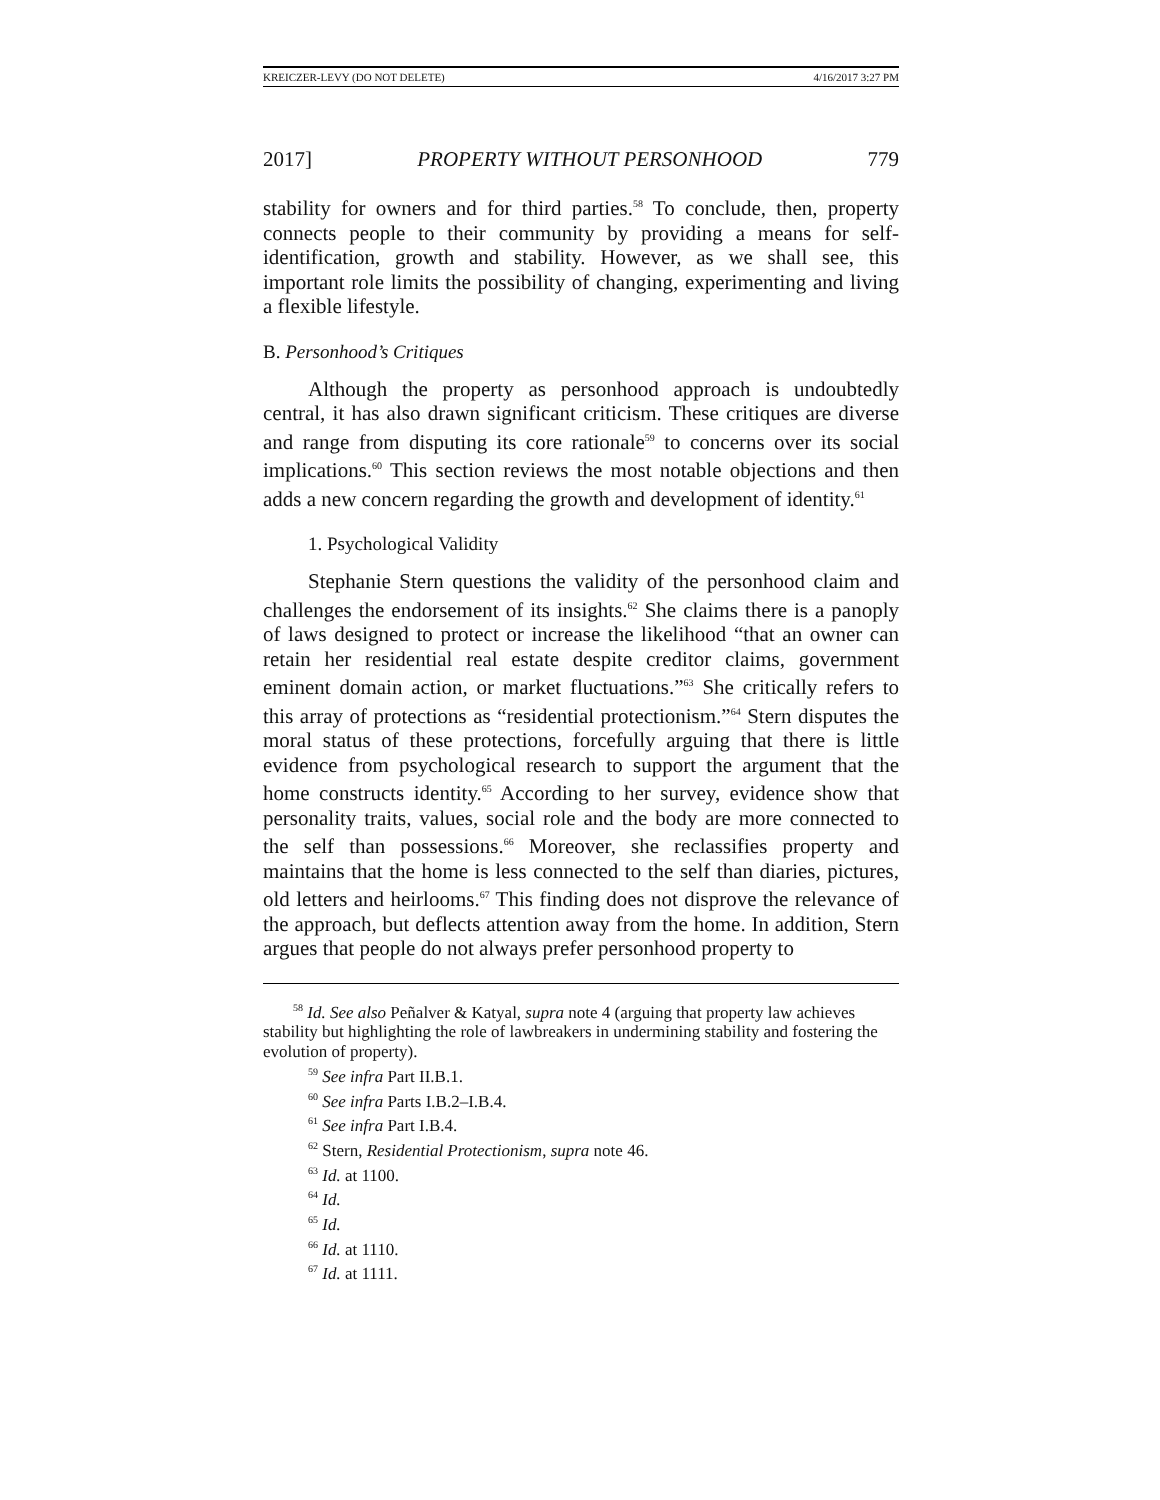KREICZER-LEVY (DO NOT DELETE) 4/16/2017 3:27 PM
2017] PROPERTY WITHOUT PERSONHOOD 779
stability for owners and for third parties.<sup>58</sup> To conclude, then, property connects people to their community by providing a means for self-identification, growth and stability. However, as we shall see, this important role limits the possibility of changing, experimenting and living a flexible lifestyle.
B. Personhood’s Critiques
Although the property as personhood approach is undoubtedly central, it has also drawn significant criticism. These critiques are diverse and range from disputing its core rationale<sup>59</sup> to concerns over its social implications.<sup>60</sup> This section reviews the most notable objections and then adds a new concern regarding the growth and development of identity.<sup>61</sup>
1. Psychological Validity
Stephanie Stern questions the validity of the personhood claim and challenges the endorsement of its insights.<sup>62</sup> She claims there is a panoply of laws designed to protect or increase the likelihood “that an owner can retain her residential real estate despite creditor claims, government eminent domain action, or market fluctuations.”<sup>63</sup> She critically refers to this array of protections as “residential protectionism.”<sup>64</sup> Stern disputes the moral status of these protections, forcefully arguing that there is little evidence from psychological research to support the argument that the home constructs identity.<sup>65</sup> According to her survey, evidence show that personality traits, values, social role and the body are more connected to the self than possessions.<sup>66</sup> Moreover, she reclassifies property and maintains that the home is less connected to the self than diaries, pictures, old letters and heirlooms.<sup>67</sup> This finding does not disprove the relevance of the approach, but deflects attention away from the home. In addition, Stern argues that people do not always prefer personhood property to
<sup>58</sup> Id. See also Peñalver & Katyal, supra note 4 (arguing that property law achieves stability but highlighting the role of lawbreakers in undermining stability and fostering the evolution of property).
<sup>59</sup> See infra Part II.B.1.
<sup>60</sup> See infra Parts I.B.2–I.B.4.
<sup>61</sup> See infra Part I.B.4.
<sup>62</sup> Stern, Residential Protectionism, supra note 46.
<sup>63</sup> Id. at 1100.
<sup>64</sup> Id.
<sup>65</sup> Id.
<sup>66</sup> Id. at 1110.
<sup>67</sup> Id. at 1111.